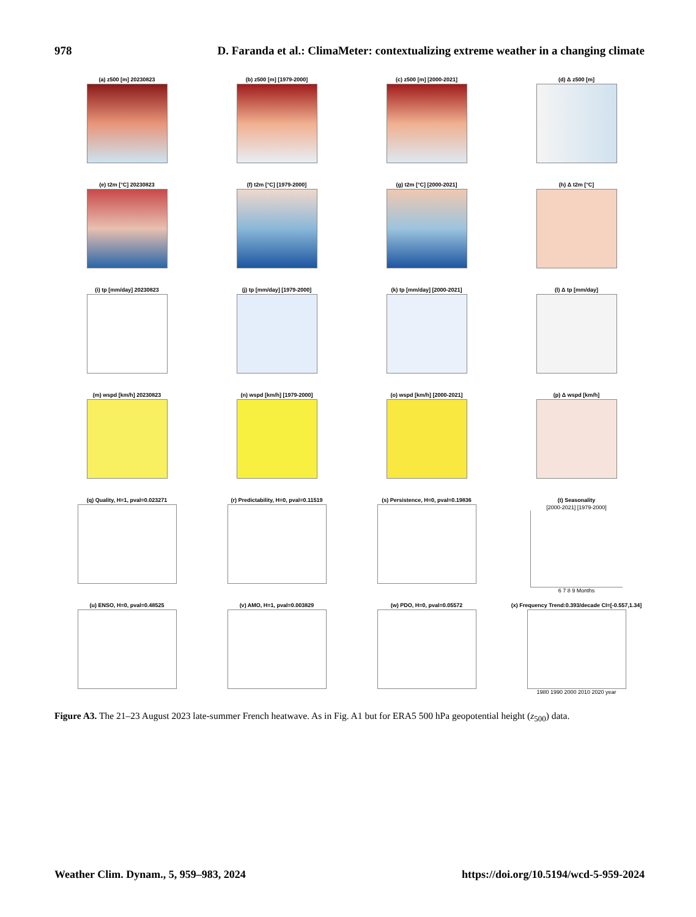978 D. Faranda et al.: ClimaMeter: contextualizing extreme weather in a changing climate
(a) z500 [m] 20230823
(b) z500 [m] [1979-2000]
(c) z500 [m] [2000-2021]
(d) Δ z500 [m]
(e) t2m [°C] 20230823
(f) t2m [°C] [1979-2000]
(g) t2m [°C] [2000-2021]
(h) Δ t2m [°C]
(i) tp [mm/day] 20230823
(j) tp [mm/day] [1979-2000]
(k) tp [mm/day] [2000-2021]
(l) Δ tp [mm/day]
(m) wspd [km/h] 20230823
(n) wspd [km/h] [1979-2000]
(o) wspd [km/h] [2000-2021]
(p) Δ wspd [km/h]
(q) Quality, H=1, pval=0.023271
(r) Predictability, H=0, pval=0.11519
(s) Persistence, H=0, pval=0.19836
(t) Seasonality
[2000-2021] [1979-2000]
6 7 8 9 Months
(u) ENSO, H=0, pval=0.48525
(v) AMO, H=1, pval=0.003829
(w) PDO, H=0, pval=0.05572
(x) Frequency Trend:0.393/decade CI=[-0.557,1.34]
1980 1990 2000 2010 2020 year
Figure A3. The 21–23 August 2023 late-summer French heatwave. As in Fig. A1 but for ERA5 500 hPa geopotential height (z<sub>500</sub>) data.
Weather Clim. Dynam., 5, 959–983, 2024 https://doi.org/10.5194/wcd-5-959-2024